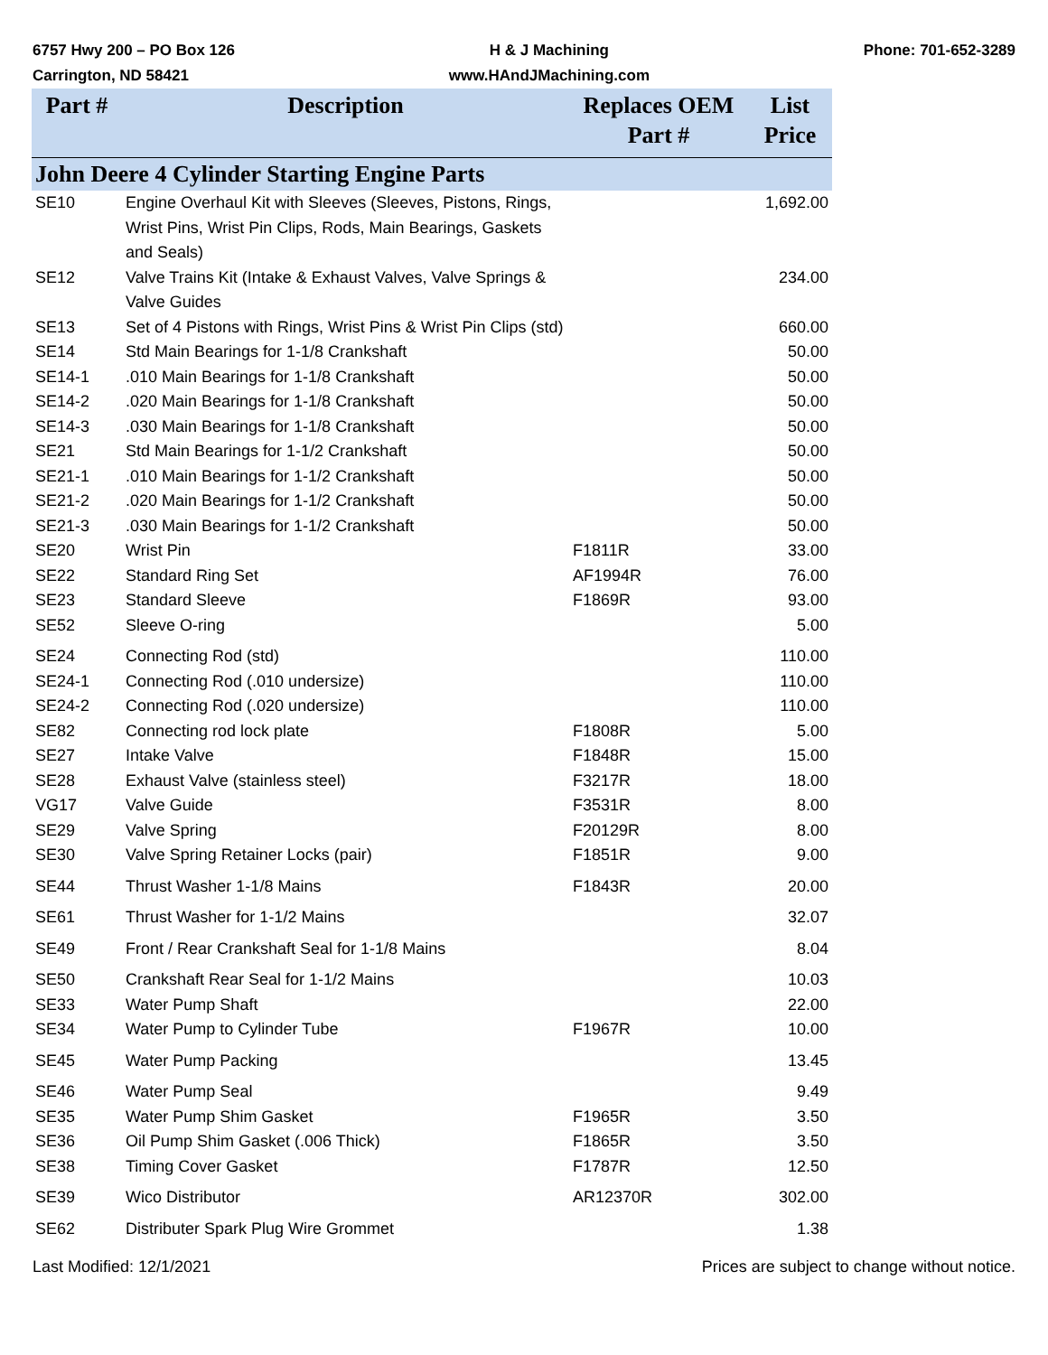6757 Hwy 200 – PO Box 126
Carrington, ND 58421
H & J Machining
www.HAndJMachining.com
Phone: 701-652-3289
| Part # | Description | Replaces OEM Part # | List Price |
| --- | --- | --- | --- |
| John Deere 4 Cylinder Starting Engine Parts | | | |
| SE10 | Engine Overhaul Kit with Sleeves (Sleeves, Pistons, Rings, Wrist Pins, Wrist Pin Clips, Rods, Main Bearings, Gaskets and Seals) | | 1,692.00 |
| SE12 | Valve Trains Kit (Intake & Exhaust Valves, Valve Springs & Valve Guides | | 234.00 |
| SE13 | Set of 4 Pistons with Rings, Wrist Pins & Wrist Pin Clips (std) | | 660.00 |
| SE14 | Std Main Bearings for 1-1/8 Crankshaft | | 50.00 |
| SE14-1 | .010 Main Bearings for 1-1/8 Crankshaft | | 50.00 |
| SE14-2 | .020 Main Bearings for 1-1/8 Crankshaft | | 50.00 |
| SE14-3 | .030 Main Bearings for 1-1/8 Crankshaft | | 50.00 |
| SE21 | Std Main Bearings for 1-1/2 Crankshaft | | 50.00 |
| SE21-1 | .010 Main Bearings for 1-1/2 Crankshaft | | 50.00 |
| SE21-2 | .020 Main Bearings for 1-1/2 Crankshaft | | 50.00 |
| SE21-3 | .030 Main Bearings for 1-1/2 Crankshaft | | 50.00 |
| SE20 | Wrist Pin | F1811R | 33.00 |
| SE22 | Standard Ring Set | AF1994R | 76.00 |
| SE23 | Standard Sleeve | F1869R | 93.00 |
| SE52 | Sleeve O-ring | | 5.00 |
| SE24 | Connecting Rod (std) | | 110.00 |
| SE24-1 | Connecting Rod (.010 undersize) | | 110.00 |
| SE24-2 | Connecting Rod (.020 undersize) | | 110.00 |
| SE82 | Connecting rod lock plate | F1808R | 5.00 |
| SE27 | Intake Valve | F1848R | 15.00 |
| SE28 | Exhaust Valve (stainless steel) | F3217R | 18.00 |
| VG17 | Valve Guide | F3531R | 8.00 |
| SE29 | Valve Spring | F20129R | 8.00 |
| SE30 | Valve Spring Retainer Locks (pair) | F1851R | 9.00 |
| SE44 | Thrust Washer 1-1/8 Mains | F1843R | 20.00 |
| SE61 | Thrust Washer for 1-1/2 Mains | | 32.07 |
| SE49 | Front / Rear Crankshaft Seal for 1-1/8 Mains | | 8.04 |
| SE50 | Crankshaft Rear Seal for 1-1/2 Mains | | 10.03 |
| SE33 | Water Pump Shaft | | 22.00 |
| SE34 | Water Pump to Cylinder Tube | F1967R | 10.00 |
| SE45 | Water Pump Packing | | 13.45 |
| SE46 | Water Pump Seal | | 9.49 |
| SE35 | Water Pump Shim Gasket | F1965R | 3.50 |
| SE36 | Oil Pump Shim Gasket (.006 Thick) | F1865R | 3.50 |
| SE38 | Timing Cover Gasket | F1787R | 12.50 |
| SE39 | Wico Distributor | AR12370R | 302.00 |
| SE62 | Distributer Spark Plug Wire Grommet | | 1.38 |
Last Modified: 12/1/2021 Prices are subject to change without notice.